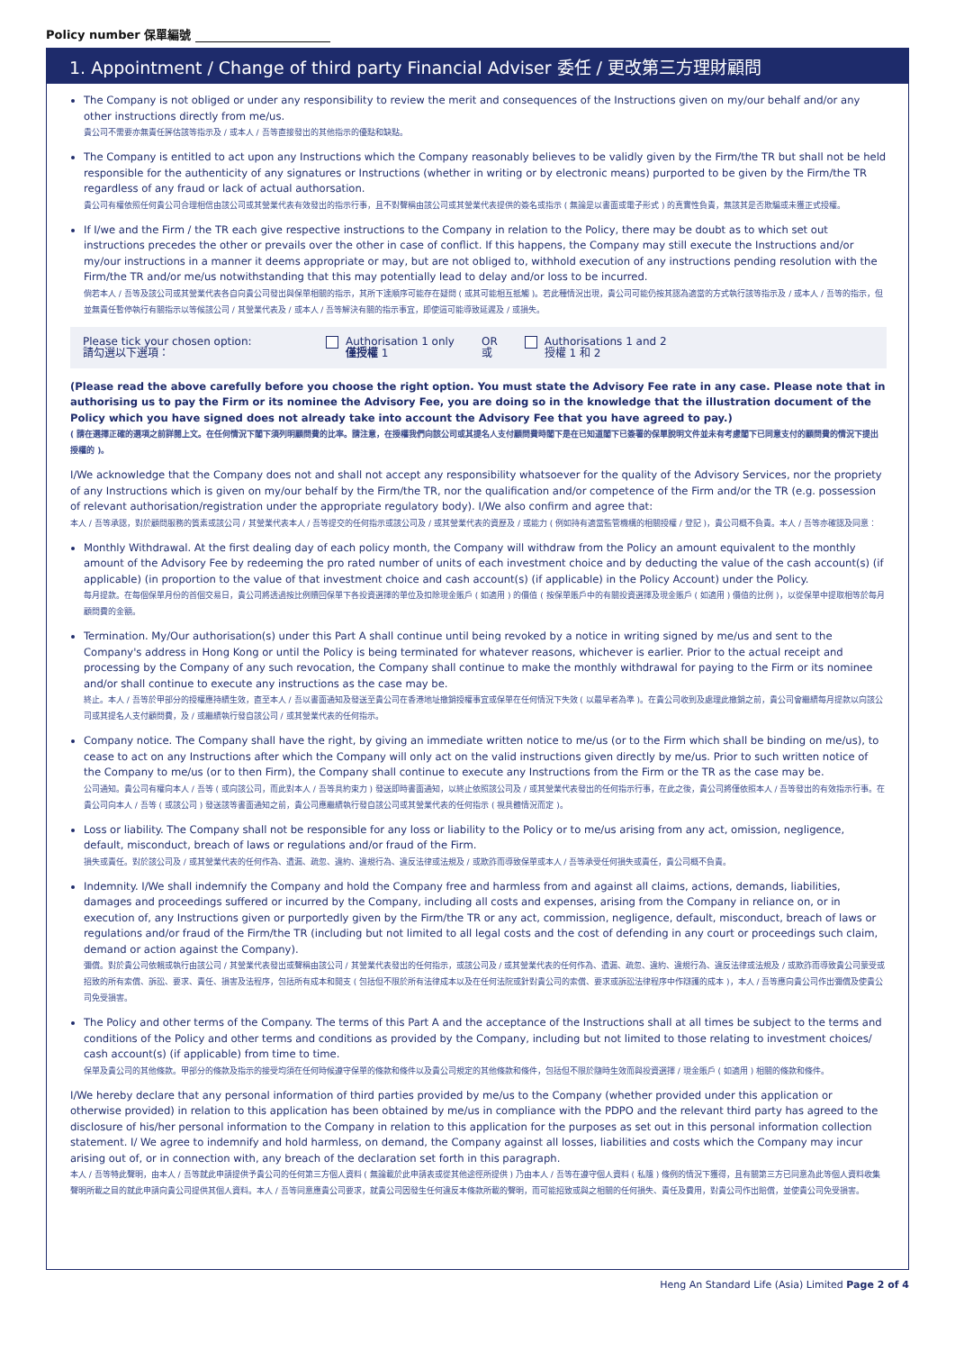Policy number 保單編號
1. Appointment / Change of third party Financial Adviser 委任 / 更改第三方理財顧問
The Company is not obliged or under any responsibility to review the merit and consequences of the Instructions given on my/our behalf and/or any other instructions directly from me/us.
貴公司不需要亦無責任評估該等指示及 / 或本人 / 吾等直接發出的其他指示的優點和缺點。
The Company is entitled to act upon any Instructions which the Company reasonably believes to be validly given by the Firm/the TR but shall not be held responsible for the authenticity of any signatures or Instructions (whether in writing or by electronic means) purported to be given by the Firm/the TR regardless of any fraud or lack of actual authorsation.
貴公司有權依照任何貴公司合理相信由該公司或其營業代表有效發出的指示行事，且不對聲稱由該公司或其營業代表提供的簽名或指示 ( 無論是以書面或電子形式 ) 的真實性負責，無該其是否欺騙或未獲正式授權。
If I/we and the Firm / the TR each give respective instructions to the Company in relation to the Policy, there may be doubt as to which set out instructions precedes the other or prevails over the other in case of conflict. If this happens, the Company may still execute the Instructions and/or my/our instructions in a manner it deems appropriate or may, but are not obliged to, withhold execution of any instructions pending resolution with the Firm/the TR and/or me/us notwithstanding that this may potentially lead to delay and/or loss to be incurred.
倘若本人 / 吾等及該公司或其營業代表各自向貴公司發出與保單相關的指示，其所下達順序可能存在疑問 ( 或其可能相互抵觸 )。若此種情況出現，貴公司可能仍按其認為適當的方式執行該等指示及 / 或本人 / 吾等的指示，但並無責任暫停執行有關指示以等候該公司 / 其營業代表及 / 或本人 / 吾等解決有關的指示事宜，即使這可能導致延遲及 / 或損失。
Please tick your chosen option:
請勾選以下選項：
Authorisation 1 only
僅授權 1
OR
或
Authorisations 1 and 2
授權 1 和 2
(Please read the above carefully before you choose the right option. You must state the Advisory Fee rate in any case. Please note that in authorising us to pay the Firm or its nominee the Advisory Fee, you are doing so in the knowledge that the illustration document of the Policy which you have signed does not already take into account the Advisory Fee that you have agreed to pay.)
( 請在選擇正確的選項之前詳閱上文。在任何情況下閣下須列明顧問費的比率。請注意，在授權我們向該公司或其提名人支付顧問費時閣下是在已知道閣下已簽署的保單說明文件並未有考慮閣下已同意支付的顧問費的情況下提出授權的 )。
I/We acknowledge that the Company does not and shall not accept any responsibility whatsoever for the quality of the Advisory Services, nor the propriety of any Instructions which is given on my/our behalf by the Firm/the TR, nor the qualification and/or competence of the Firm and/or the TR (e.g. possession of relevant authorisation/registration under the appropriate regulatory body). I/We also confirm and agree that:
本人 / 吾等承認，對於顧問服務的質素或該公司 / 其營業代表本人 / 吾等提交的任何指示或該公司及 / 或其營業代表的資歷及 / 或能力 ( 例如持有適當監管機構的相關授權 / 登記 )，貴公司概不負責。本人 / 吾等亦確認及同意：
Monthly Withdrawal. At the first dealing day of each policy month, the Company will withdraw from the Policy an amount equivalent to the monthly amount of the Advisory Fee by redeeming the pro rated number of units of each investment choice and by deducting the value of the cash account(s) (if applicable) (in proportion to the value of that investment choice and cash account(s) (if applicable) in the Policy Account) under the Policy.
每月提款。在每個保單月份的首個交易日，貴公司將透過按比例贖回保單下各投資選擇的單位及扣除現金賬戶 ( 如適用 ) 的價值 ( 按保單賬戶中的有關投資選擇及現金賬戶 ( 如適用 ) 價值的比例 )，以從保單中提取相等於每月顧問費的金額。
Termination. My/Our authorisation(s) under this Part A shall continue until being revoked by a notice in writing signed by me/us and sent to the Company's address in Hong Kong or until the Policy is being terminated for whatever reasons, whichever is earlier. Prior to the actual receipt and processing by the Company of any such revocation, the Company shall continue to make the monthly withdrawal for paying to the Firm or its nominee and/or shall continue to execute any instructions as the case may be.
終止。本人 / 吾等於甲部分的授權應持續生效，直至本人 / 吾以書面通知及發送至貴公司在香港地址撤銷授權事宜或保單在任何情況下失效 ( 以最早者為準 )。在貴公司收到及處理此撤銷之前，貴公司會繼續每月提款以向該公司或其提名人支付顧問費，及 / 或繼續執行發自該公司 / 或其營業代表的任何指示。
Company notice. The Company shall have the right, by giving an immediate written notice to me/us (or to the Firm which shall be binding on me/us), to cease to act on any Instructions after which the Company will only act on the valid instructions given directly by me/us. Prior to such written notice of the Company to me/us (or to then Firm), the Company shall continue to execute any Instructions from the Firm or the TR as the case may be.
公司通知。貴公司有權向本人 / 吾等 ( 或向該公司，而此對本人 / 吾等具約束力 ) 發送即時書面通知，以終止依照該公司及 / 或其營業代表發出的任何指示行事，在此之後，貴公司將僅依照本人 / 吾等發出的有效指示行事。在貴公司向本人 / 吾等 ( 或該公司 ) 發送該等書面通知之前，貴公司應繼續執行發自該公司或其營業代表的任何指示 ( 視具體情況而定 )。
Loss or liability. The Company shall not be responsible for any loss or liability to the Policy or to me/us arising from any act, omission, negligence, default, misconduct, breach of laws or regulations and/or fraud of the Firm.
損失或責任。對於該公司及 / 或其營業代表的任何作為、遺漏、疏忽、違約、違規行為、違反法律或法規及 / 或欺詐而導致保單或本人 / 吾等承受任何損失或責任，貴公司概不負責。
Indemnity. I/We shall indemnify the Company and hold the Company free and harmless from and against all claims, actions, demands, liabilities, damages and proceedings suffered or incurred by the Company, including all costs and expenses, arising from the Company in reliance on, or in execution of, any Instructions given or purportedly given by the Firm/the TR or any act, commission, negligence, default, misconduct, breach of laws or regulations and/or fraud of the Firm/the TR (including but not limited to all legal costs and the cost of defending in any court or proceedings such claim, demand or action against the Company).
彌償。對於貴公司依賴或執行由該公司 / 其營業代表發出或聲稱由該公司 / 其營業代表發出的任何指示，或該公司及 / 或其營業代表的任何作為、遺漏、疏忽、違約、違規行為、違反法律或法規及 / 或欺詐而導致貴公司蒙受或招致的所有索償、訴訟、要求、責任、損害及法程序，包括所有成本和開支 ( 包括但不限於所有法律成本以及在任何法院或針對貴公司的索償、要求或訴訟法律程序中作辯護的成本 )，本人 / 吾等應向貴公司作出彌償及使貴公司免受損害。
The Policy and other terms of the Company. The terms of this Part A and the acceptance of the Instructions shall at all times be subject to the terms and conditions of the Policy and other terms and conditions as provided by the Company, including but not limited to those relating to investment choices/ cash account(s) (if applicable) from time to time.
保單及貴公司的其他條款。甲部分的條款及指示的接受均須在任何時候遵守保單的條款和條件以及貴公司規定的其他條款和條件，包括但不限於隨時生效而與投資選擇 / 現金賬戶 ( 如適用 ) 相關的條款和條件。
I/We hereby declare that any personal information of third parties provided by me/us to the Company (whether provided under this application or otherwise provided) in relation to this application has been obtained by me/us in compliance with the PDPO and the relevant third party has agreed to the disclosure of his/her personal information to the Company in relation to this application for the purposes as set out in this personal information collection statement. I/ We agree to indemnify and hold harmless, on demand, the Company against all losses, liabilities and costs which the Company may incur arising out of, or in connection with, any breach of the declaration set forth in this paragraph.
本人 / 吾等特此聲明，由本人 / 吾等就此申請提供予貴公司的任何第三方個人資料 ( 無論載於此申請表或從其他途徑所提供 ) 乃由本人 / 吾等在遵守個人資料 ( 私隱 ) 條例的情況下獲得，且有關第三方已同意為此等個人資料收集聲明所載之目的就此申請向貴公司提供其個人資料。本人 / 吾等同意應貴公司要求，就貴公司因發生任何違反本條款所載的聲明，而可能招致或與之相關的任何損失、責任及費用，對貴公司作出賠償，並使貴公司免受損害。
Heng An Standard Life (Asia) Limited Page 2 of 4